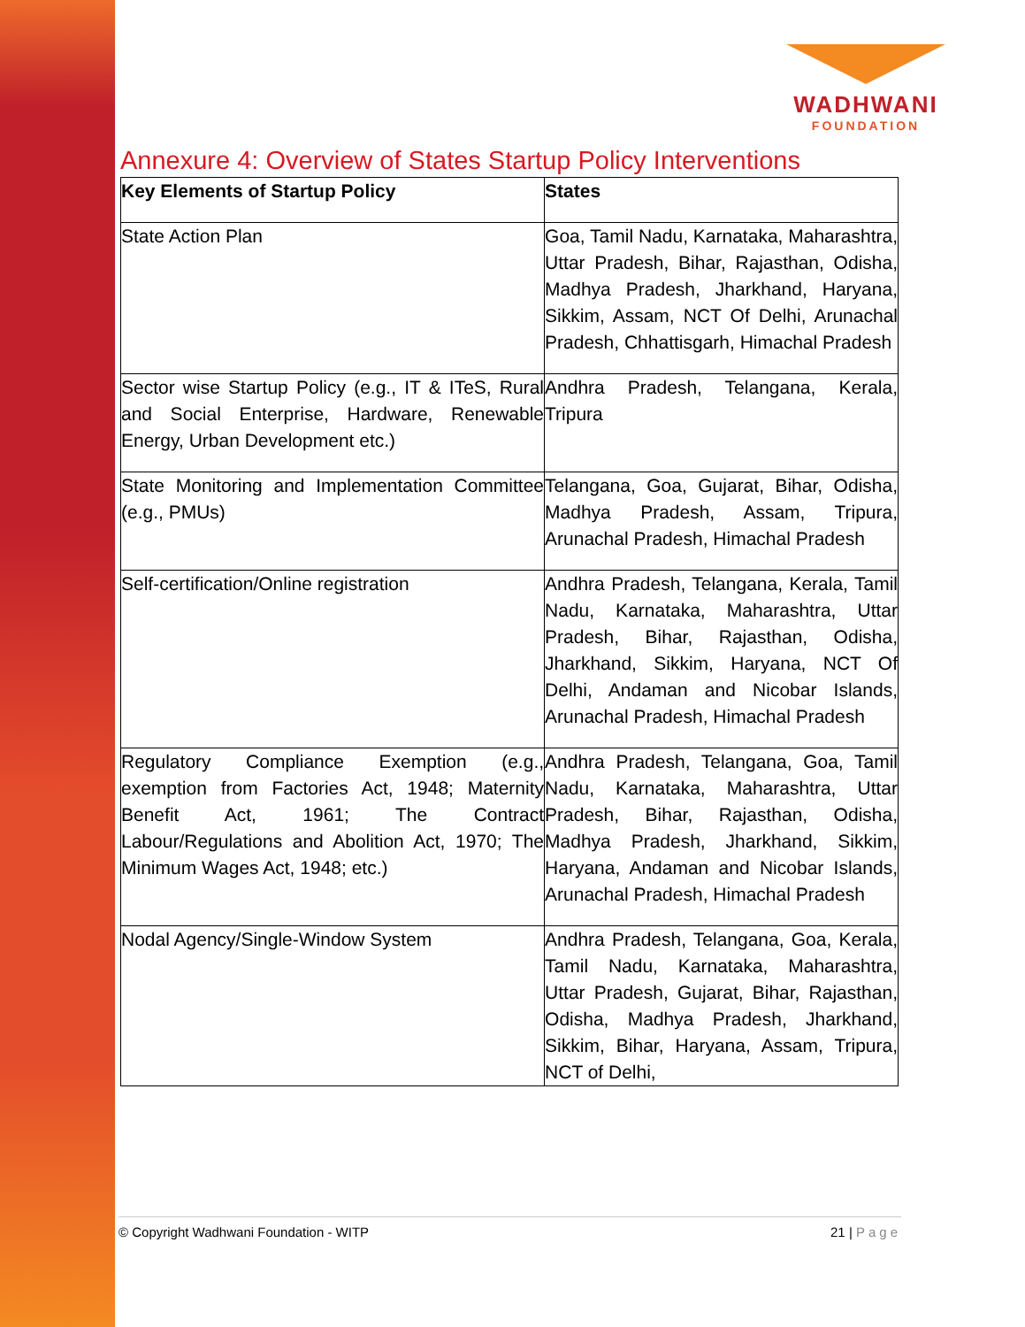WADHWANI
FOUNDATION
Annexure 4: Overview of States Startup Policy Interventions
| Key Elements of Startup Policy | States |
| --- | --- |
| State Action Plan | Goa, Tamil Nadu, Karnataka, Maharashtra, Uttar Pradesh, Bihar, Rajasthan, Odisha, Madhya Pradesh, Jharkhand, Haryana, Sikkim, Assam, NCT Of Delhi, Arunachal Pradesh, Chhattisgarh, Himachal Pradesh |
| Sector wise Startup Policy (e.g., IT & ITeS, Rural and Social Enterprise, Hardware, Renewable Energy, Urban Development etc.) | Andhra Pradesh, Telangana, Kerala, Tripura |
| State Monitoring and Implementation Committee (e.g., PMUs) | Telangana, Goa, Gujarat, Bihar, Odisha, Madhya Pradesh, Assam, Tripura, Arunachal Pradesh, Himachal Pradesh |
| Self-certification/Online registration | Andhra Pradesh, Telangana, Kerala, Tamil Nadu, Karnataka, Maharashtra, Uttar Pradesh, Bihar, Rajasthan, Odisha, Jharkhand, Sikkim, Haryana, NCT Of Delhi, Andaman and Nicobar Islands, Arunachal Pradesh, Himachal Pradesh |
| Regulatory Compliance Exemption (e.g., exemption from Factories Act, 1948; Maternity Benefit Act, 1961; The Contract Labour/Regulations and Abolition Act, 1970; The Minimum Wages Act, 1948; etc.) | Andhra Pradesh, Telangana, Goa, Tamil Nadu, Karnataka, Maharashtra, Uttar Pradesh, Bihar, Rajasthan, Odisha, Madhya Pradesh, Jharkhand, Sikkim, Haryana, Andaman and Nicobar Islands, Arunachal Pradesh, Himachal Pradesh |
| Nodal Agency/Single-Window System | Andhra Pradesh, Telangana, Goa, Kerala, Tamil Nadu, Karnataka, Maharashtra, Uttar Pradesh, Gujarat, Bihar, Rajasthan, Odisha, Madhya Pradesh, Jharkhand, Sikkim, Bihar, Haryana, Assam, Tripura, NCT of Delhi, |
© Copyright Wadhwani Foundation - WITP 21 | Page